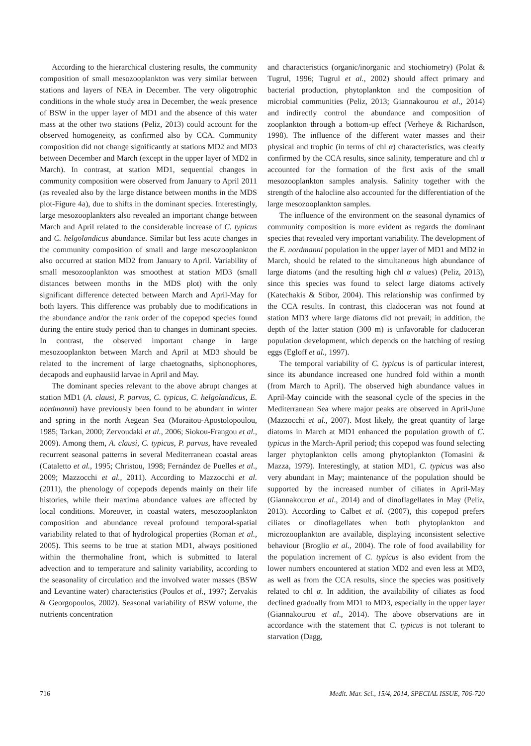According to the hierarchical clustering results, the community composition of small mesozooplankton was very similar between stations and layers of NEA in December. The very oligotrophic conditions in the whole study area in December, the weak presence of BSW in the upper layer of MD1 and the absence of this water mass at the other two stations (Peliz, 2013) could account for the observed homogeneity, as confirmed also by CCA. Community composition did not change significantly at stations MD2 and MD3 between December and March (except in the upper layer of MD2 in March). In contrast, at station MD1, sequential changes in community composition were observed from January to April 2011 (as revealed also by the large distance between months in the MDS plot-Figure 4a), due to shifts in the dominant species. Interestingly, large mesozooplankters also revealed an important change between March and April related to the considerable increase of C. typicus and C. helgolandicus abundance. Similar but less acute changes in the community composition of small and large mesozooplankton also occurred at station MD2 from January to April. Variability of small mesozooplankton was smoothest at station MD3 (small distances between months in the MDS plot) with the only significant difference detected between March and April-May for both layers. This difference was probably due to modifications in the abundance and/or the rank order of the copepod species found during the entire study period than to changes in dominant species. In contrast, the observed important change in large mesozooplankton between March and April at MD3 should be related to the increment of large chaetognaths, siphonophores, decapods and euphausiid larvae in April and May.
The dominant species relevant to the above abrupt changes at station MD1 (A. clausi, P. parvus, C. typicus, C. helgolandicus, E. nordmanni) have previously been found to be abundant in winter and spring in the north Aegean Sea (Moraitou-Apostolopoulou, 1985; Tarkan, 2000; Zervoudaki et al., 2006; Siokou-Frangou et al., 2009). Among them, A. clausi, C. typicus, P. parvus, have revealed recurrent seasonal patterns in several Mediterranean coastal areas (Cataletto et al., 1995; Christou, 1998; Fernández de Puelles et al., 2009; Mazzocchi et al., 2011). According to Mazzocchi et al. (2011), the phenology of copepods depends mainly on their life histories, while their maxima abundance values are affected by local conditions. Moreover, in coastal waters, mesozooplankton composition and abundance reveal profound temporal-spatial variability related to that of hydrological properties (Roman et al., 2005). This seems to be true at station MD1, always positioned within the thermohaline front, which is submitted to lateral advection and to temperature and salinity variability, according to the seasonality of circulation and the involved water masses (BSW and Levantine water) characteristics (Poulos et al., 1997; Zervakis & Georgopoulos, 2002). Seasonal variability of BSW volume, the nutrients concentration
and characteristics (organic/inorganic and stochiometry) (Polat & Tugrul, 1996; Tugrul et al., 2002) should affect primary and bacterial production, phytoplankton and the composition of microbial communities (Peliz, 2013; Giannakourou et al., 2014) and indirectly control the abundance and composition of zooplankton through a bottom-up effect (Verheye & Richardson, 1998). The influence of the different water masses and their physical and trophic (in terms of chl α) characteristics, was clearly confirmed by the CCA results, since salinity, temperature and chl α accounted for the formation of the first axis of the small mesozooplankton samples analysis. Salinity together with the strength of the halocline also accounted for the differentiation of the large mesozooplankton samples.
The influence of the environment on the seasonal dynamics of community composition is more evident as regards the dominant species that revealed very important variability. The development of the E. nordmanni population in the upper layer of MD1 and MD2 in March, should be related to the simultaneous high abundance of large diatoms (and the resulting high chl α values) (Peliz, 2013), since this species was found to select large diatoms actively (Katechakis & Stibor, 2004). This relationship was confirmed by the CCA results. In contrast, this cladoceran was not found at station MD3 where large diatoms did not prevail; in addition, the depth of the latter station (300 m) is unfavorable for cladoceran population development, which depends on the hatching of resting eggs (Egloff et al., 1997).
The temporal variability of C. typicus is of particular interest, since its abundance increased one hundred fold within a month (from March to April). The observed high abundance values in April-May coincide with the seasonal cycle of the species in the Mediterranean Sea where major peaks are observed in April-June (Mazzocchi et al., 2007). Most likely, the great quantity of large diatoms in March at MD1 enhanced the population growth of C. typicus in the March-April period; this copepod was found selecting larger phytoplankton cells among phytoplankton (Tomasini & Mazza, 1979). Interestingly, at station MD1, C. typicus was also very abundant in May; maintenance of the population should be supported by the increased number of ciliates in April-May (Giannakourou et al., 2014) and of dinoflagellates in May (Peliz, 2013). According to Calbet et al. (2007), this copepod prefers ciliates or dinoflagellates when both phytoplankton and microzooplankton are available, displaying inconsistent selective behaviour (Broglio et al., 2004). The role of food availability for the population increment of C. typicus is also evident from the lower numbers encountered at station MD2 and even less at MD3, as well as from the CCA results, since the species was positively related to chl α. In addition, the availability of ciliates as food declined gradually from MD1 to MD3, especially in the upper layer (Giannakourou et al., 2014). The above observations are in accordance with the statement that C. typicus is not tolerant to starvation (Dagg,
716 Medit. Mar. Sci., 15/4, 2014, SPECIAL ISSUE, 706-720